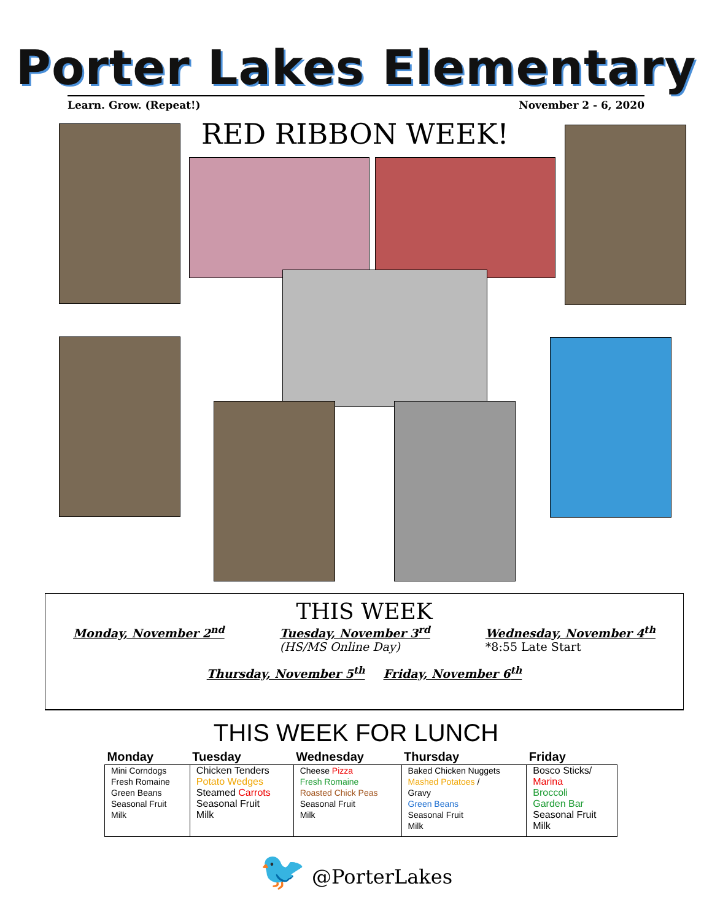Porter Lakes Elementary
Learn. Grow. (Repeat!) November 2 - 6, 2020
RED RIBBON WEEK!
THIS WEEK
Monday, November 2<sup>nd</sup> Tuesday, November 3<sup>rd</sup>
(HS/MS Online Day)
Wednesday, November 4<sup>th</sup>
*8:55 Late Start
Thursday, November 5<sup>th</sup> Friday, November 6<sup>th</sup>
THIS WEEK FOR LUNCH
| Monday | Tuesday | Wednesday | Thursday | Friday |
| --- | --- | --- | --- | --- |
| Mini Corndogs Fresh Romaine Green Beans Seasonal Fruit Milk | Chicken Tenders Potato Wedges Steamed Carrots Seasonal Fruit Milk | Cheese Pizza Fresh Romaine Roasted Chick Peas Seasonal Fruit Milk | Baked Chicken Nuggets Mashed Potatoes / Gravy Green Beans Seasonal Fruit Milk | Bosco Sticks/ Marina Broccoli Garden Bar Seasonal Fruit Milk |
🐦 @PorterLakes